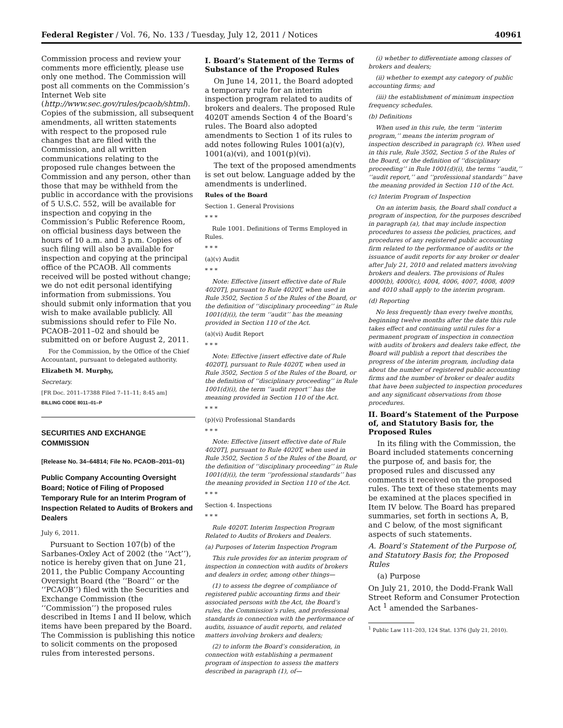Federal Register / Vol. 76, No. 133 / Tuesday, July 12, 2011 / Notices 40961
Commission process and review your comments more efficiently, please use only one method. The Commission will post all comments on the Commission’s Internet Web site (http://www.sec.gov/rules/pcaob/shtml). Copies of the submission, all subsequent amendments, all written statements with respect to the proposed rule changes that are filed with the Commission, and all written communications relating to the proposed rule changes between the Commission and any person, other than those that may be withheld from the public in accordance with the provisions of 5 U.S.C. 552, will be available for inspection and copying in the Commission’s Public Reference Room, on official business days between the hours of 10 a.m. and 3 p.m. Copies of such filing will also be available for inspection and copying at the principal office of the PCAOB. All comments received will be posted without change; we do not edit personal identifying information from submissions. You should submit only information that you wish to make available publicly. All submissions should refer to File No. PCAOB–2011–02 and should be submitted on or before August 2, 2011.
For the Commission, by the Office of the Chief Accountant, pursuant to delegated authority.
Elizabeth M. Murphy,
Secretary.
[FR Doc. 2011–17388 Filed 7–11–11; 8:45 am]
BILLING CODE 8011–01–P
SECURITIES AND EXCHANGE COMMISSION
[Release No. 34–64814; File No. PCAOB–2011–01)
Public Company Accounting Oversight Board; Notice of Filing of Proposed Temporary Rule for an Interim Program of Inspection Related to Audits of Brokers and Dealers
July 6, 2011.
Pursuant to Section 107(b) of the Sarbanes-Oxley Act of 2002 (the ‘‘Act’’), notice is hereby given that on June 21, 2011, the Public Company Accounting Oversight Board (the ‘‘Board’’ or the ‘‘PCAOB’’) filed with the Securities and Exchange Commission (the ‘‘Commission’’) the proposed rules described in Items I and II below, which items have been prepared by the Board. The Commission is publishing this notice to solicit comments on the proposed rules from interested persons.
I. Board’s Statement of the Terms of Substance of the Proposed Rules
On June 14, 2011, the Board adopted a temporary rule for an interim inspection program related to audits of brokers and dealers. The proposed Rule 4020T amends Section 4 of the Board’s rules. The Board also adopted amendments to Section 1 of its rules to add notes following Rules 1001(a)(v), 1001(a)(vi), and 1001(p)(vi).
The text of the proposed amendments is set out below. Language added by the amendments is underlined.
Rules of the Board
Section 1. General Provisions
* * *
Rule 1001. Definitions of Terms Employed in Rules.
* * *
(a)(v) Audit
* * *
Note: Effective [insert effective date of Rule 4020T], pursuant to Rule 4020T, when used in Rule 3502, Section 5 of the Rules of the Board, or the definition of ‘‘disciplinary proceeding’’ in Rule 1001(d)(i), the term ‘‘audit’’ has the meaning provided in Section 110 of the Act.
(a)(vi) Audit Report
* * *
Note: Effective [insert effective date of Rule 4020T], pursuant to Rule 4020T, when used in Rule 3502, Section 5 of the Rules of the Board, or the definition of ‘‘disciplinary proceeding’’ in Rule 1001(d)(i), the term ‘‘audit report’’ has the meaning provided in Section 110 of the Act.
* * *
(p)(vi) Professional Standards
* * *
Note: Effective [insert effective date of Rule 4020T], pursuant to Rule 4020T, when used in Rule 3502, Section 5 of the Rules of the Board, or the definition of ‘‘disciplinary proceeding’’ in Rule 1001(d)(i), the term ‘‘professional standards’’ has the meaning provided in Section 110 of the Act.
* * *
Section 4. Inspections
* * *
Rule 4020T. Interim Inspection Program Related to Audits of Brokers and Dealers.
(a) Purposes of Interim Inspection Program
This rule provides for an interim program of inspection in connection with audits of brokers and dealers in order, among other things—
(1) to assess the degree of compliance of registered public accounting firms and their associated persons with the Act, the Board’s rules, the Commission’s rules, and professional standards in connection with the performance of audits, issuance of audit reports, and related matters involving brokers and dealers;
(2) to inform the Board’s consideration, in connection with establishing a permanent program of inspection to assess the matters described in paragraph (1), of—
(i) whether to differentiate among classes of brokers and dealers;
(ii) whether to exempt any category of public accounting firms; and
(iii) the establishment of minimum inspection frequency schedules.
(b) Definitions
When used in this rule, the term ‘‘interim program,’’ means the interim program of inspection described in paragraph (c). When used in this rule, Rule 3502, Section 5 of the Rules of the Board, or the definition of ‘‘disciplinary proceeding’’ in Rule 1001(d)(i), the terms ‘‘audit,’’ ‘‘audit report,’’ and ‘‘professional standards’’ have the meaning provided in Section 110 of the Act.
(c) Interim Program of Inspection
On an interim basis, the Board shall conduct a program of inspection, for the purposes described in paragraph (a), that may include inspection procedures to assess the policies, practices, and procedures of any registered public accounting firm related to the performance of audits or the issuance of audit reports for any broker or dealer after July 21, 2010 and related matters involving brokers and dealers. The provisions of Rules 4000(b), 4000(c), 4004, 4006, 4007, 4008, 4009 and 4010 shall apply to the interim program.
(d) Reporting
No less frequently than every twelve months, beginning twelve months after the date this rule takes effect and continuing until rules for a permanent program of inspection in connection with audits of brokers and dealers take effect, the Board will publish a report that describes the progress of the interim program, including data about the number of registered public accounting firms and the number of broker or dealer audits that have been subjected to inspection procedures and any significant observations from those procedures.
II. Board’s Statement of the Purpose of, and Statutory Basis for, the Proposed Rules
In its filing with the Commission, the Board included statements concerning the purpose of, and basis for, the proposed rules and discussed any comments it received on the proposed rules. The text of these statements may be examined at the places specified in Item IV below. The Board has prepared summaries, set forth in sections A, B, and C below, of the most significant aspects of such statements.
A. Board’s Statement of the Purpose of, and Statutory Basis for, the Proposed Rules
(a) Purpose
On July 21, 2010, the Dodd-Frank Wall Street Reform and Consumer Protection Act <sup>1</sup> amended the Sarbanes-
<sup>1</sup> Public Law 111–203, 124 Stat. 1376 (July 21, 2010).